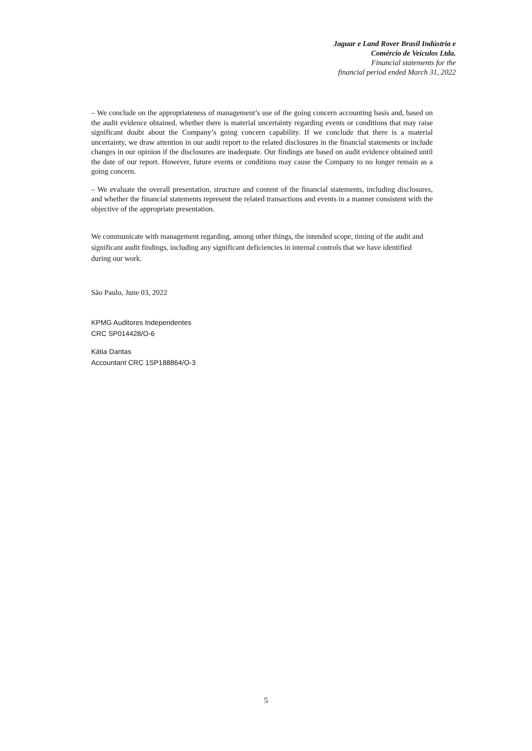Jaguar e Land Rover Brasil Indústria e
Comércio de Veículos Ltda.
Financial statements for the
financial period ended March 31, 2022
– We conclude on the appropriateness of management’s use of the going concern accounting basis and, based on the audit evidence obtained, whether there is material uncertainty regarding events or conditions that may raise significant doubt about the Company’s going concern capability. If we conclude that there is a material uncertainty, we draw attention in our audit report to the related disclosures in the financial statements or include changes in our opinion if the disclosures are inadequate. Our findings are based on audit evidence obtained until the date of our report. However, future events or conditions may cause the Company to no longer remain as a going concern.
– We evaluate the overall presentation, structure and content of the financial statements, including disclosures, and whether the financial statements represent the related transactions and events in a manner consistent with the objective of the appropriate presentation.
We communicate with management regarding, among other things, the intended scope, timing of the audit and significant audit findings, including any significant deficiencies in internal controls that we have identified during our work.
São Paulo, June 03, 2022
KPMG Auditores Independentes
CRC SP014428/O-6
Kátia Dantas
Accountant CRC 1SP188864/O-3
5